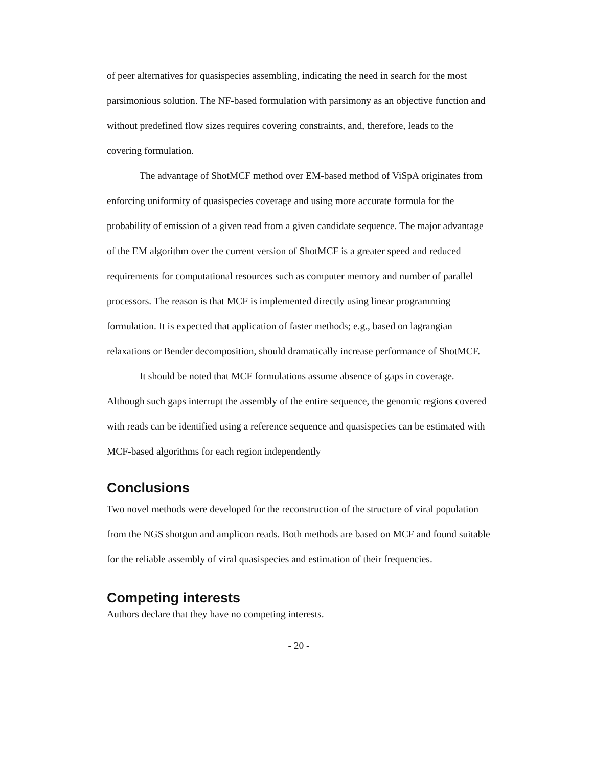of peer alternatives for quasispecies assembling, indicating the need in search for the most parsimonious solution. The NF-based formulation with parsimony as an objective function and without predefined flow sizes requires covering constraints, and, therefore, leads to the covering formulation.
The advantage of ShotMCF method over EM-based method of ViSpA originates from enforcing uniformity of quasispecies coverage and using more accurate formula for the probability of emission of a given read from a given candidate sequence. The major advantage of the EM algorithm over the current version of ShotMCF is a greater speed and reduced requirements for computational resources such as computer memory and number of parallel processors. The reason is that MCF is implemented directly using linear programming formulation. It is expected that application of faster methods; e.g., based on lagrangian relaxations or Bender decomposition, should dramatically increase performance of ShotMCF.
It should be noted that MCF formulations assume absence of gaps in coverage. Although such gaps interrupt the assembly of the entire sequence, the genomic regions covered with reads can be identified using a reference sequence and quasispecies can be estimated with MCF-based algorithms for each region independently
Conclusions
Two novel methods were developed for the reconstruction of the structure of viral population from the NGS shotgun and amplicon reads. Both methods are based on MCF and found suitable for the reliable assembly of viral quasispecies and estimation of their frequencies.
Competing interests
Authors declare that they have no competing interests.
- 20 -